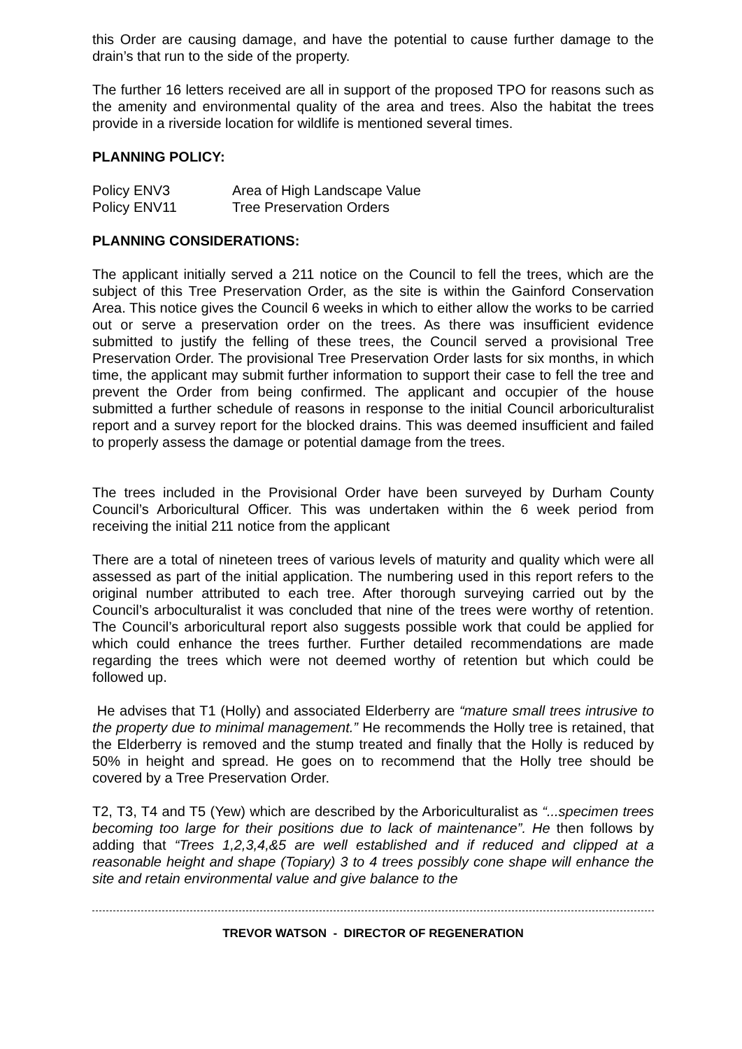this Order are causing damage, and have the potential to cause further damage to the drain’s that run to the side of the property.
The further 16 letters received are all in support of the proposed TPO for reasons such as the amenity and environmental quality of the area and trees. Also the habitat the trees provide in a riverside location for wildlife is mentioned several times.
PLANNING POLICY:
Policy ENV3 Area of High Landscape Value
Policy ENV11 Tree Preservation Orders
PLANNING CONSIDERATIONS:
The applicant initially served a 211 notice on the Council to fell the trees, which are the subject of this Tree Preservation Order, as the site is within the Gainford Conservation Area. This notice gives the Council 6 weeks in which to either allow the works to be carried out or serve a preservation order on the trees. As there was insufficient evidence submitted to justify the felling of these trees, the Council served a provisional Tree Preservation Order. The provisional Tree Preservation Order lasts for six months, in which time, the applicant may submit further information to support their case to fell the tree and prevent the Order from being confirmed. The applicant and occupier of the house submitted a further schedule of reasons in response to the initial Council arboriculturalist report and a survey report for the blocked drains. This was deemed insufficient and failed to properly assess the damage or potential damage from the trees.
The trees included in the Provisional Order have been surveyed by Durham County Council’s Arboricultural Officer. This was undertaken within the 6 week period from receiving the initial 211 notice from the applicant
There are a total of nineteen trees of various levels of maturity and quality which were all assessed as part of the initial application. The numbering used in this report refers to the original number attributed to each tree. After thorough surveying carried out by the Council’s arboculturalist it was concluded that nine of the trees were worthy of retention. The Council’s arboricultural report also suggests possible work that could be applied for which could enhance the trees further. Further detailed recommendations are made regarding the trees which were not deemed worthy of retention but which could be followed up.
He advises that T1 (Holly) and associated Elderberry are “mature small trees intrusive to the property due to minimal management.” He recommends the Holly tree is retained, that the Elderberry is removed and the stump treated and finally that the Holly is reduced by 50% in height and spread. He goes on to recommend that the Holly tree should be covered by a Tree Preservation Order.
T2, T3, T4 and T5 (Yew) which are described by the Arboriculturalist as “...specimen trees becoming too large for their positions due to lack of maintenance”. He then follows by adding that “Trees 1,2,3,4,&5 are well established and if reduced and clipped at a reasonable height and shape (Topiary) 3 to 4 trees possibly cone shape will enhance the site and retain environmental value and give balance to the
TREVOR WATSON - DIRECTOR OF REGENERATION